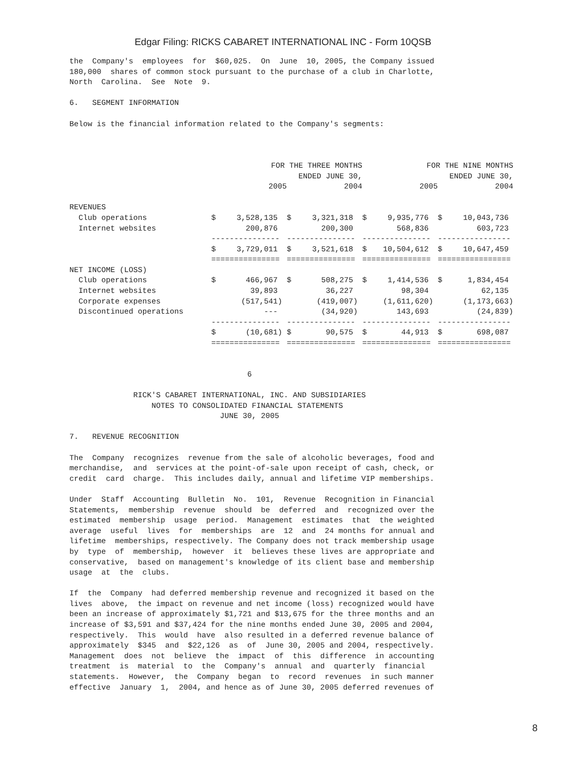Edgar Filing: RICKS CABARET INTERNATIONAL INC - Form 10QSB
the  Company's  employees  for  $60,025.  On  June  10, 2005, the Company issued
180,000  shares of common stock pursuant to the purchase of a club in Charlotte,
North  Carolina.  See  Note  9.
6.   SEGMENT INFORMATION
Below is the financial information related to the Company's segments:
| | FOR THE THREE MONTHS ENDED JUNE 30, | | | | FOR THE NINE MONTHS ENDED JUNE 30, | | | |
| | 2005 | | 2004 | | 2005 | | 2004 | |
| REVENUES | | | | | | | | |
| Club operations | $ | 3,528,135 | $ | 3,321,318 | $ | 9,935,776 | $ | 10,043,736 |
| Internet websites | | 200,876 | | 200,300 | | 568,836 | | 603,723 |
| | --------------- | | --------------- | | --------------- | | ---------------- | |
| | $ | 3,729,011 | $ | 3,521,618 | $ | 10,504,612 | $ | 10,647,459 |
| | =============== | | =============== | | =============== | | ================ | |
| NET INCOME (LOSS) | | | | | | | | |
| Club operations | $ | 466,967 | $ | 508,275 | $ | 1,414,536 | $ | 1,834,454 |
| Internet websites | | 39,893 | | 36,227 | | 98,304 | | 62,135 |
| Corporate expenses | | (517,541) | | (419,007) | | (1,611,620) | | (1,173,663) |
| Discontinued operations | | --- | | (34,920) | | 143,693 | | (24,839) |
| | --------------- | | --------------- | | --------------- | | ---------------- | |
| | $ | (10,681) | $ | 90,575 | $ | 44,913 | $ | 698,087 |
| | =============== | | =============== | | =============== | | ================ | |
                                       6

              RICK'S CABARET INTERNATIONAL, INC. AND SUBSIDIARIES
                  NOTES TO CONSOLIDATED FINANCIAL STATEMENTS
                                 JUNE 30, 2005
7.   REVENUE RECOGNITION
The  Company  recognizes  revenue from the sale of alcoholic beverages, food and
merchandise,  and  services at the point-of-sale upon receipt of cash, check, or
credit  card  charge.  This includes daily, annual and lifetime VIP memberships.
Under  Staff  Accounting  Bulletin  No.  101,  Revenue  Recognition in Financial
Statements,  membership  revenue  should  be  deferred  and  recognized over the
estimated  membership  usage  period.  Management  estimates  that  the weighted
average  useful  lives  for  memberships  are  12  and  24 months for annual and
lifetime  memberships, respectively. The Company does not track membership usage
by  type  of  membership,  however  it  believes these lives are appropriate and
conservative,  based on management's knowledge of its client base and membership
usage  at  the  clubs.
If  the  Company  had deferred membership revenue and recognized it based on the
lives  above,  the impact on revenue and net income (loss) recognized would have
been an increase of approximately $1,721 and $13,675 for the three months and an
increase of $3,591 and $37,424 for the nine months ended June 30, 2005 and 2004,
respectively.  This  would  have  also resulted in a deferred revenue balance of
approximately  $345  and  $22,126  as  of  June 30, 2005 and 2004, respectively.
Management  does  not  believe  the  impact  of  this  difference  in accounting
treatment  is  material  to  the  Company's  annual  and  quarterly  financial
statements.  However,  the  Company  began  to  record  revenues  in such manner
effective  January  1,  2004, and hence as of June 30, 2005 deferred revenues of
8